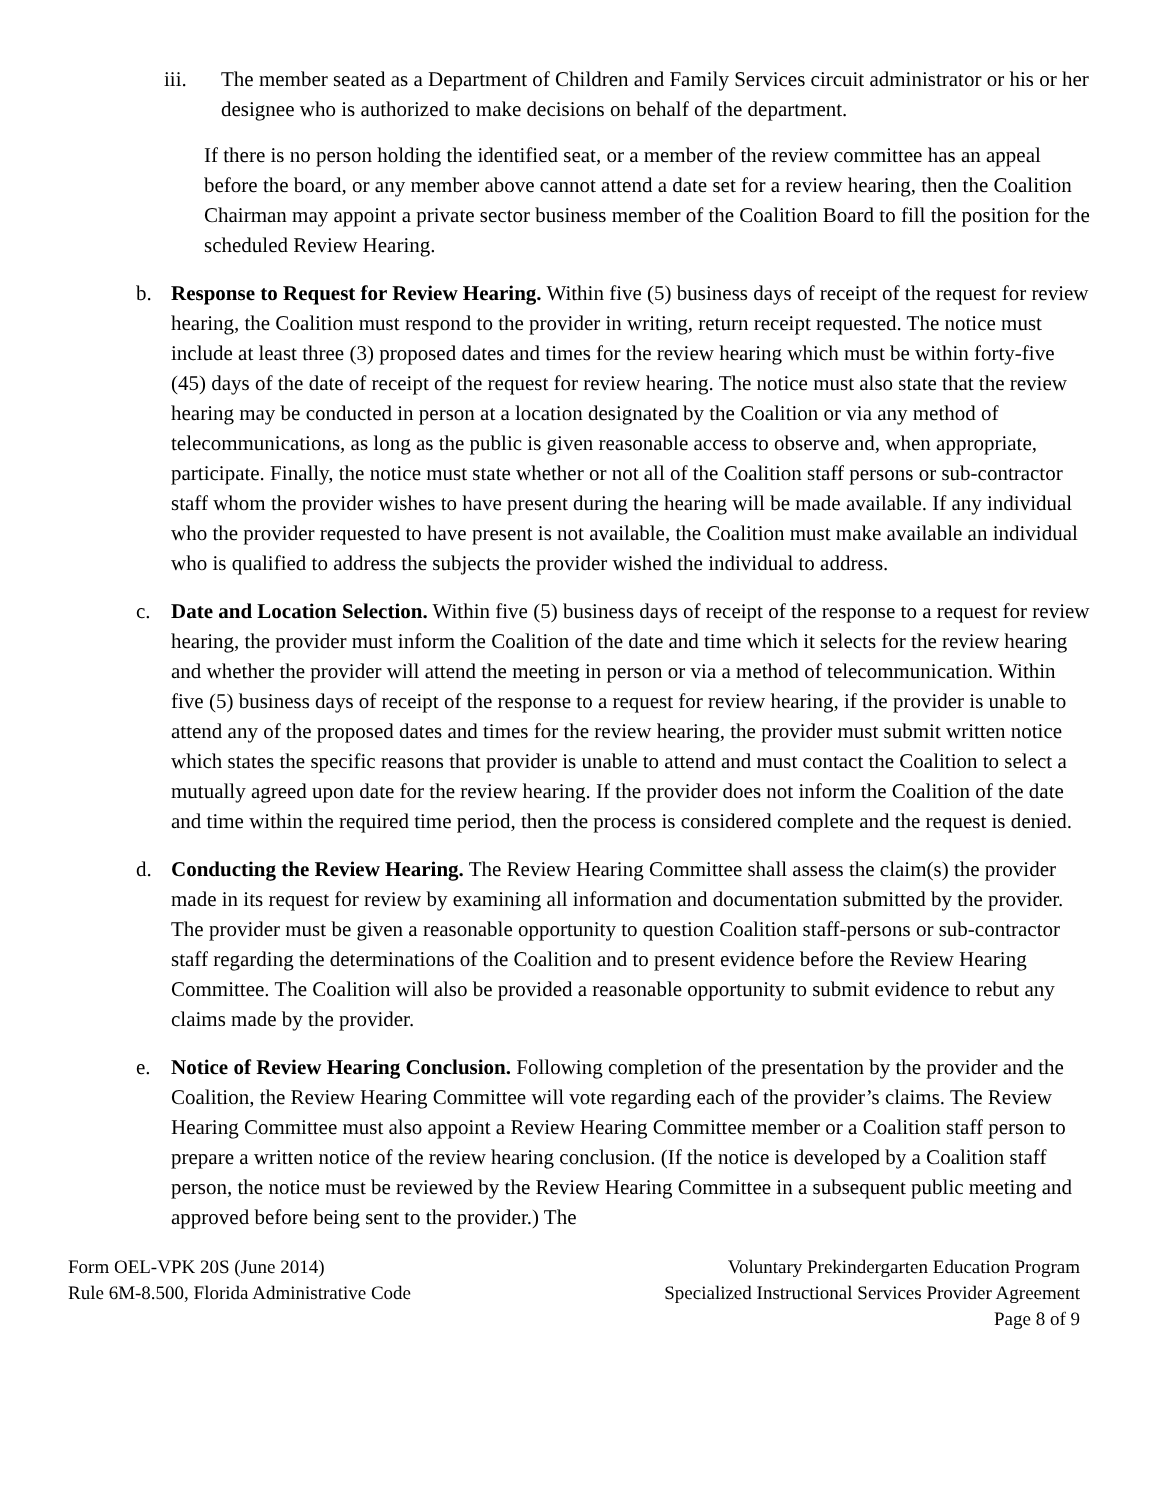iii. The member seated as a Department of Children and Family Services circuit administrator or his or her designee who is authorized to make decisions on behalf of the department.
If there is no person holding the identified seat, or a member of the review committee has an appeal before the board, or any member above cannot attend a date set for a review hearing, then the Coalition Chairman may appoint a private sector business member of the Coalition Board to fill the position for the scheduled Review Hearing.
b. Response to Request for Review Hearing. Within five (5) business days of receipt of the request for review hearing, the Coalition must respond to the provider in writing, return receipt requested. The notice must include at least three (3) proposed dates and times for the review hearing which must be within forty-five (45) days of the date of receipt of the request for review hearing. The notice must also state that the review hearing may be conducted in person at a location designated by the Coalition or via any method of telecommunications, as long as the public is given reasonable access to observe and, when appropriate, participate. Finally, the notice must state whether or not all of the Coalition staff persons or sub-contractor staff whom the provider wishes to have present during the hearing will be made available. If any individual who the provider requested to have present is not available, the Coalition must make available an individual who is qualified to address the subjects the provider wished the individual to address.
c. Date and Location Selection. Within five (5) business days of receipt of the response to a request for review hearing, the provider must inform the Coalition of the date and time which it selects for the review hearing and whether the provider will attend the meeting in person or via a method of telecommunication. Within five (5) business days of receipt of the response to a request for review hearing, if the provider is unable to attend any of the proposed dates and times for the review hearing, the provider must submit written notice which states the specific reasons that provider is unable to attend and must contact the Coalition to select a mutually agreed upon date for the review hearing. If the provider does not inform the Coalition of the date and time within the required time period, then the process is considered complete and the request is denied.
d. Conducting the Review Hearing. The Review Hearing Committee shall assess the claim(s) the provider made in its request for review by examining all information and documentation submitted by the provider. The provider must be given a reasonable opportunity to question Coalition staff-persons or sub-contractor staff regarding the determinations of the Coalition and to present evidence before the Review Hearing Committee. The Coalition will also be provided a reasonable opportunity to submit evidence to rebut any claims made by the provider.
e. Notice of Review Hearing Conclusion. Following completion of the presentation by the provider and the Coalition, the Review Hearing Committee will vote regarding each of the provider’s claims. The Review Hearing Committee must also appoint a Review Hearing Committee member or a Coalition staff person to prepare a written notice of the review hearing conclusion. (If the notice is developed by a Coalition staff person, the notice must be reviewed by the Review Hearing Committee in a subsequent public meeting and approved before being sent to the provider.) The
Form OEL-VPK 20S (June 2014)
Rule 6M-8.500, Florida Administrative Code
Voluntary Prekindergarten Education Program
Specialized Instructional Services Provider Agreement
Page 8 of 9